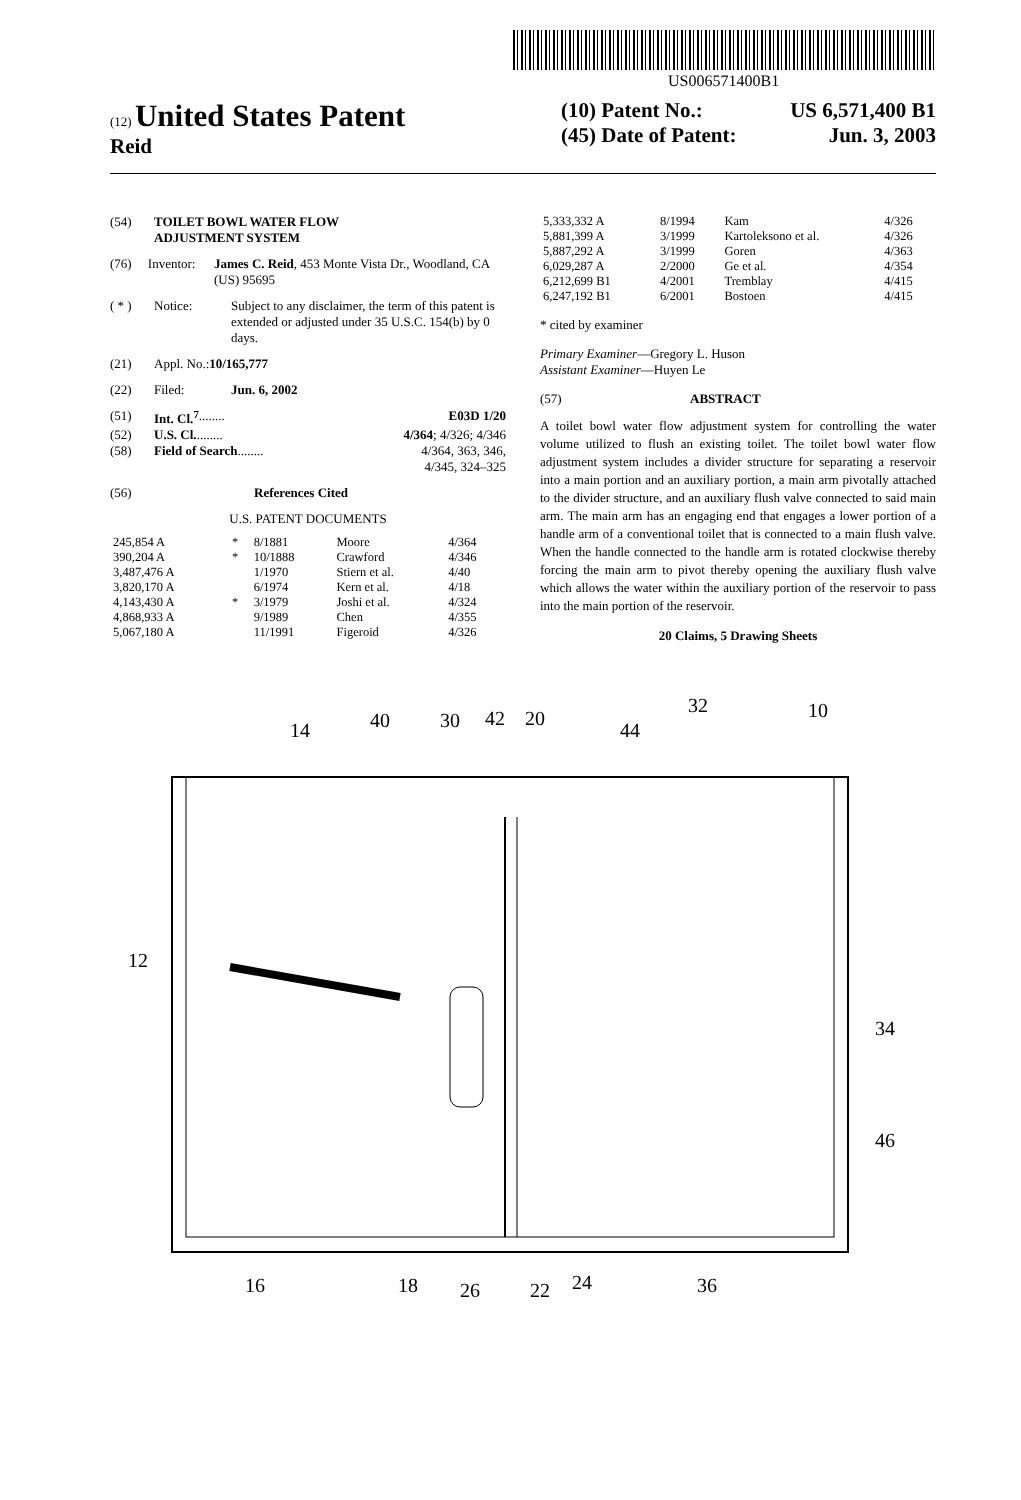US006571400B1
(12) United States Patent
Reid
(10) Patent No.: US 6,571,400 B1
(45) Date of Patent: Jun. 3, 2003
(54) TOILET BOWL WATER FLOW
ADJUSTMENT SYSTEM
(76) Inventor: James C. Reid, 453 Monte Vista Dr., Woodland, CA (US) 95695
( * ) Notice: Subject to any disclaimer, the term of this patent is extended or adjusted under 35 U.S.C. 154(b) by 0 days.
(21) Appl. No.: 10/165,777
(22) Filed: Jun. 6, 2002
(51) Int. Cl.<sup>7</sup> ........ E03D 1/20
(52) U.S. Cl. ........ 4/364; 4/326; 4/346
(58) Field of Search ........ 4/364, 363, 346,
4/345, 324–325
(56) References Cited
U.S. PATENT DOCUMENTS
| 245,854 A | * | 8/1881 | Moore | 4/364 |
| 390,204 A | * | 10/1888 | Crawford | 4/346 |
| 3,487,476 A | | 1/1970 | Stiern et al. | 4/40 |
| 3,820,170 A | | 6/1974 | Kern et al. | 4/18 |
| 4,143,430 A | * | 3/1979 | Joshi et al. | 4/324 |
| 4,868,933 A | | 9/1989 | Chen | 4/355 |
| 5,067,180 A | | 11/1991 | Figeroid | 4/326 |
| 5,333,332 A | 8/1994 | Kam | 4/326 |
| 5,881,399 A | 3/1999 | Kartoleksono et al. | 4/326 |
| 5,887,292 A | 3/1999 | Goren | 4/363 |
| 6,029,287 A | 2/2000 | Ge et al. | 4/354 |
| 6,212,699 B1 | 4/2001 | Tremblay | 4/415 |
| 6,247,192 B1 | 6/2001 | Bostoen | 4/415 |
* cited by examiner
Primary Examiner—Gregory L. Huson
Assistant Examiner—Huyen Le
(57) ABSTRACT
A toilet bowl water flow adjustment system for controlling the water volume utilized to flush an existing toilet. The toilet bowl water flow adjustment system includes a divider structure for separating a reservoir into a main portion and an auxiliary portion, a main arm pivotally attached to the divider structure, and an auxiliary flush valve connected to said main arm. The main arm has an engaging end that engages a lower portion of a handle arm of a conventional toilet that is connected to a main flush valve. When the handle connected to the handle arm is rotated clockwise thereby forcing the main arm to pivot thereby opening the auxiliary flush valve which allows the water within the auxiliary portion of the reservoir to pass into the main portion of the reservoir.
20 Claims, 5 Drawing Sheets
10
14
40
30
42
20
44
32
12
34
46
16
18
26
22
24
36